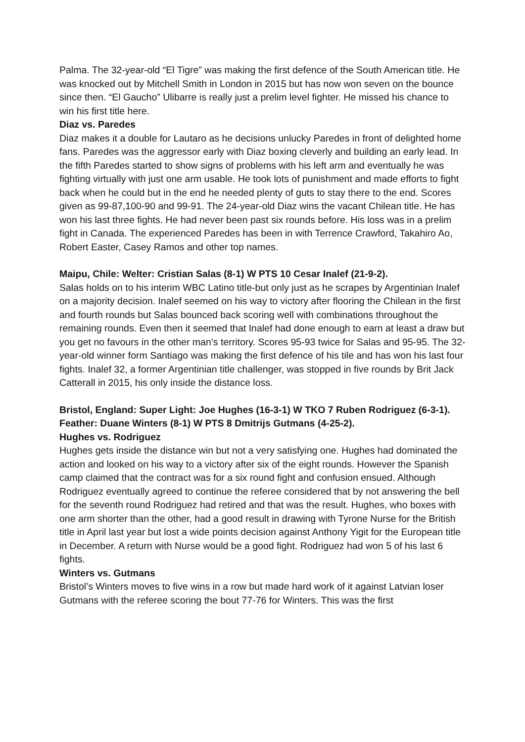Palma. The 32-year-old “El Tigre” was making the first defence of the South American title. He was knocked out by Mitchell Smith in London in 2015 but has now won seven on the bounce since then. “El Gaucho” Ulibarre is really just a prelim level fighter. He missed his chance to win his first title here.
Diaz vs. Paredes
Diaz makes it a double for Lautaro as he decisions unlucky Paredes in front of delighted home fans. Paredes was the aggressor early with Diaz boxing cleverly and building an early lead. In the fifth Paredes started to show signs of problems with his left arm and eventually he was fighting virtually with just one arm usable. He took lots of punishment and made efforts to fight back when he could but in the end he needed plenty of guts to stay there to the end. Scores given as 99-87,100-90 and 99-91. The 24-year-old Diaz wins the vacant Chilean title. He has won his last three fights. He had never been past six rounds before. His loss was in a prelim fight in Canada. The experienced Paredes has been in with Terrence Crawford, Takahiro Ao, Robert Easter, Casey Ramos and other top names.
Maipu, Chile: Welter: Cristian Salas (8-1) W PTS 10 Cesar Inalef (21-9-2).
Salas holds on to his interim WBC Latino title-but only just as he scrapes by Argentinian Inalef on a majority decision. Inalef seemed on his way to victory after flooring the Chilean in the first and fourth rounds but Salas bounced back scoring well with combinations throughout the remaining rounds. Even then it seemed that Inalef had done enough to earn at least a draw but you get no favours in the other man’s territory. Scores 95-93 twice for Salas and 95-95. The 32-year-old winner form Santiago was making the first defence of his tile and has won his last four fights. Inalef 32, a former Argentinian title challenger, was stopped in five rounds by Brit Jack Catterall in 2015, his only inside the distance loss.
Bristol, England: Super Light: Joe Hughes (16-3-1) W TKO 7 Ruben Rodriguez (6-3-1). Feather: Duane Winters (8-1) W PTS 8 Dmitrijs Gutmans (4-25-2).
Hughes vs. Rodriguez
Hughes gets inside the distance win but not a very satisfying one. Hughes had dominated the action and looked on his way to a victory after six of the eight rounds. However the Spanish camp claimed that the contract was for a six round fight and confusion ensued. Although Rodriguez eventually agreed to continue the referee considered that by not answering the bell for the seventh round Rodriguez had retired and that was the result. Hughes, who boxes with one arm shorter than the other, had a good result in drawing with Tyrone Nurse for the British title in April last year but lost a wide points decision against Anthony Yigit for the European title in December. A return with Nurse would be a good fight. Rodriguez had won 5 of his last 6 fights.
Winters vs. Gutmans
Bristol’s Winters moves to five wins in a row but made hard work of it against Latvian loser Gutmans with the referee scoring the bout 77-76 for Winters. This was the first